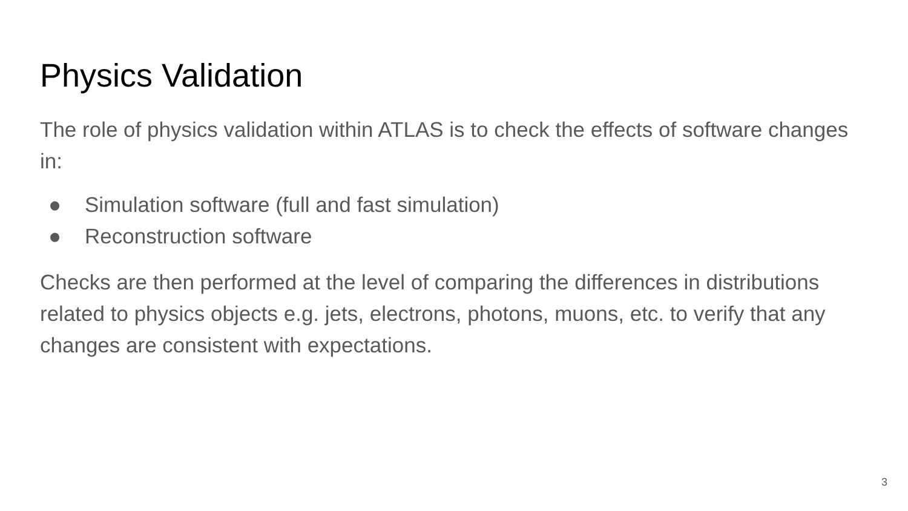Physics Validation
The role of physics validation within ATLAS is to check the effects of software changes in:
● Simulation software (full and fast simulation)
● Reconstruction software
Checks are then performed at the level of comparing the differences in distributions related to physics objects e.g. jets, electrons, photons, muons, etc. to verify that any changes are consistent with expectations.
3